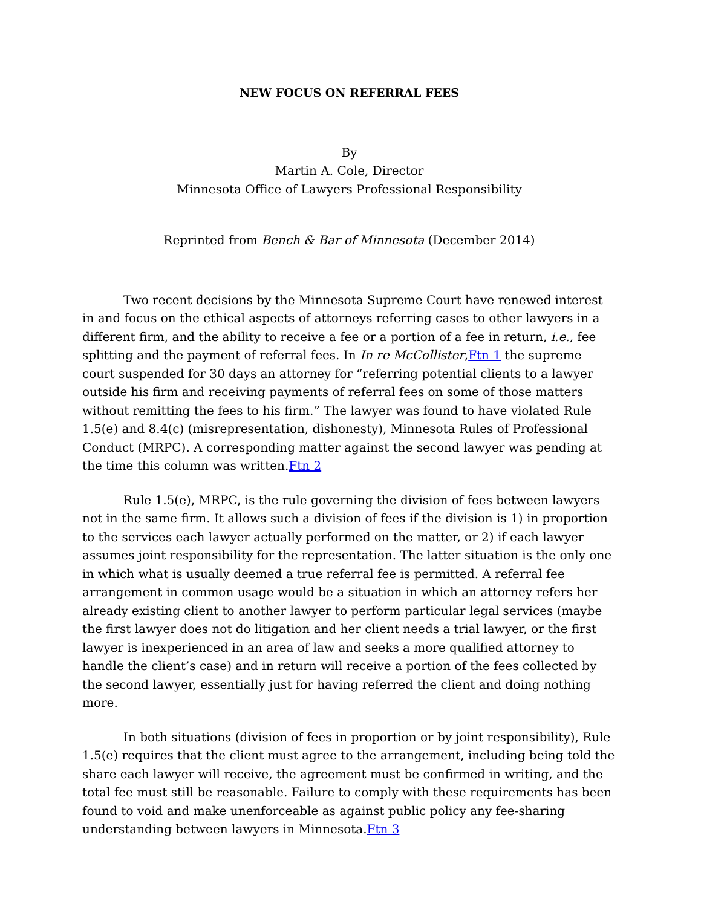NEW FOCUS ON REFERRAL FEES
By
Martin A. Cole, Director
Minnesota Office of Lawyers Professional Responsibility
Reprinted from Bench & Bar of Minnesota (December 2014)
Two recent decisions by the Minnesota Supreme Court have renewed interest in and focus on the ethical aspects of attorneys referring cases to other lawyers in a different firm, and the ability to receive a fee or a portion of a fee in return, i.e., fee splitting and the payment of referral fees. In In re McCollister,Ftn 1 the supreme court suspended for 30 days an attorney for “referring potential clients to a lawyer outside his firm and receiving payments of referral fees on some of those matters without remitting the fees to his firm.” The lawyer was found to have violated Rule 1.5(e) and 8.4(c) (misrepresentation, dishonesty), Minnesota Rules of Professional Conduct (MRPC). A corresponding matter against the second lawyer was pending at the time this column was written.Ftn 2
Rule 1.5(e), MRPC, is the rule governing the division of fees between lawyers not in the same firm. It allows such a division of fees if the division is 1) in proportion to the services each lawyer actually performed on the matter, or 2) if each lawyer assumes joint responsibility for the representation. The latter situation is the only one in which what is usually deemed a true referral fee is permitted. A referral fee arrangement in common usage would be a situation in which an attorney refers her already existing client to another lawyer to perform particular legal services (maybe the first lawyer does not do litigation and her client needs a trial lawyer, or the first lawyer is inexperienced in an area of law and seeks a more qualified attorney to handle the client’s case) and in return will receive a portion of the fees collected by the second lawyer, essentially just for having referred the client and doing nothing more.
In both situations (division of fees in proportion or by joint responsibility), Rule 1.5(e) requires that the client must agree to the arrangement, including being told the share each lawyer will receive, the agreement must be confirmed in writing, and the total fee must still be reasonable. Failure to comply with these requirements has been found to void and make unenforceable as against public policy any fee-sharing understanding between lawyers in Minnesota.Ftn 3